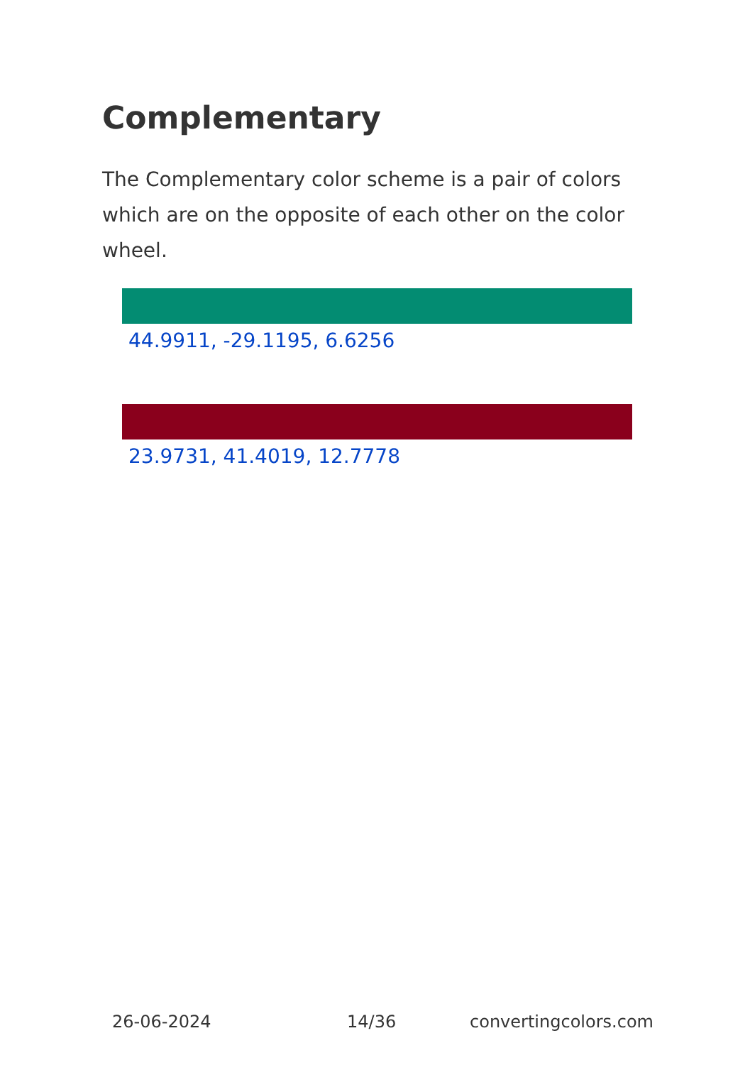Complementary
The Complementary color scheme is a pair of colors which are on the opposite of each other on the color wheel.
44.9911, -29.1195, 6.6256
23.9731, 41.4019, 12.7778
26-06-2024 14/36 convertingcolors.com